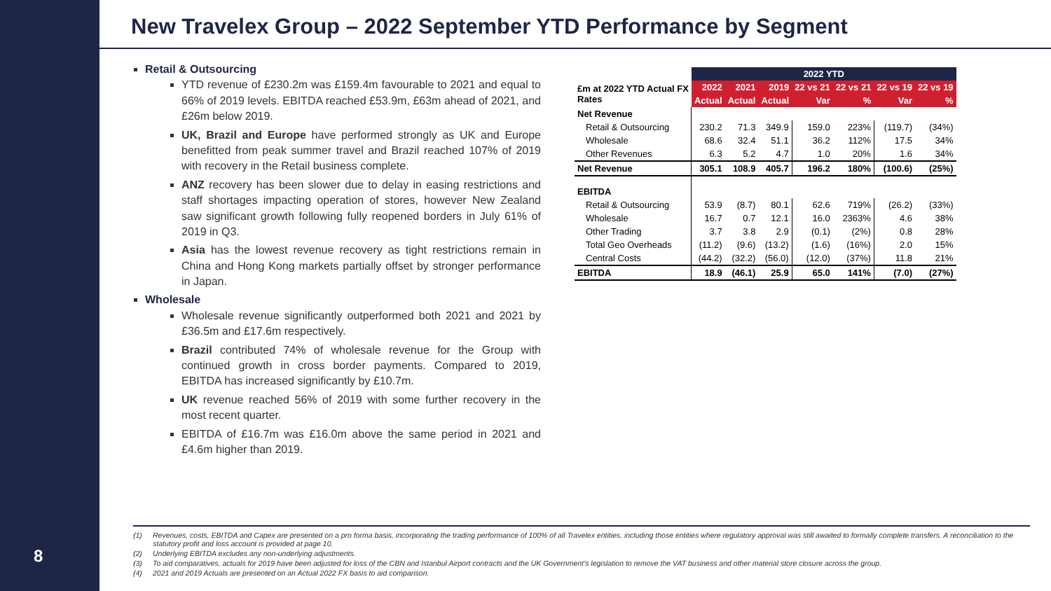8
New Travelex Group – 2022 September YTD Performance by Segment
Retail & Outsourcing
YTD revenue of £230.2m was £159.4m favourable to 2021 and equal to 66% of 2019 levels. EBITDA reached £53.9m, £63m ahead of 2021, and £26m below 2019.
UK, Brazil and Europe have performed strongly as UK and Europe benefitted from peak summer travel and Brazil reached 107% of 2019 with recovery in the Retail business complete.
ANZ recovery has been slower due to delay in easing restrictions and staff shortages impacting operation of stores, however New Zealand saw significant growth following fully reopened borders in July 61% of 2019 in Q3.
Asia has the lowest revenue recovery as tight restrictions remain in China and Hong Kong markets partially offset by stronger performance in Japan.
Wholesale
Wholesale revenue significantly outperformed both 2021 and 2021 by £36.5m and £17.6m respectively.
Brazil contributed 74% of wholesale revenue for the Group with continued growth in cross border payments. Compared to 2019, EBITDA has increased significantly by £10.7m.
UK revenue reached 56% of 2019 with some further recovery in the most recent quarter.
EBITDA of £16.7m was £16.0m above the same period in 2021 and £4.6m higher than 2019.
| | 2022 YTD | | | | | | |
| £m at 2022 YTD Actual FX Rates | 2022 | 2021 | 2019 | 22 vs 21 | 22 vs 21 | 22 vs 19 | 22 vs 19 |
| | Actual | Actual | Actual | Var | % | Var | % |
| Net Revenue | | | | | | | |
| Retail & Outsourcing | 230.2 | 71.3 | 349.9 | 159.0 | 223% | (119.7) | (34%) |
| Wholesale | 68.6 | 32.4 | 51.1 | 36.2 | 112% | 17.5 | 34% |
| Other Revenues | 6.3 | 5.2 | 4.7 | 1.0 | 20% | 1.6 | 34% |
| Net Revenue | 305.1 | 108.9 | 405.7 | 196.2 | 180% | (100.6) | (25%) |
| EBITDA | | | | | | | |
| Retail & Outsourcing | 53.9 | (8.7) | 80.1 | 62.6 | 719% | (26.2) | (33%) |
| Wholesale | 16.7 | 0.7 | 12.1 | 16.0 | 2363% | 4.6 | 38% |
| Other Trading | 3.7 | 3.8 | 2.9 | (0.1) | (2%) | 0.8 | 28% |
| Total Geo Overheads | (11.2) | (9.6) | (13.2) | (1.6) | (16%) | 2.0 | 15% |
| Central Costs | (44.2) | (32.2) | (56.0) | (12.0) | (37%) | 11.8 | 21% |
| EBITDA | 18.9 | (46.1) | 25.9 | 65.0 | 141% | (7.0) | (27%) |
(1) Revenues, costs, EBITDA and Capex are presented on a pro forma basis, incorporating the trading performance of 100% of all Travelex entities, including those entities where regulatory approval was still awaited to formally complete transfers. A reconciliation to the statutory profit and loss account is provided at page 10.
(2) Underlying EBITDA excludes any non-underlying adjustments.
(3) To aid comparatives, actuals for 2019 have been adjusted for loss of the CBN and Istanbul Airport contracts and the UK Government’s legislation to remove the VAT business and other material store closure across the group.
(4) 2021 and 2019 Actuals are presented on an Actual 2022 FX basis to aid comparison.